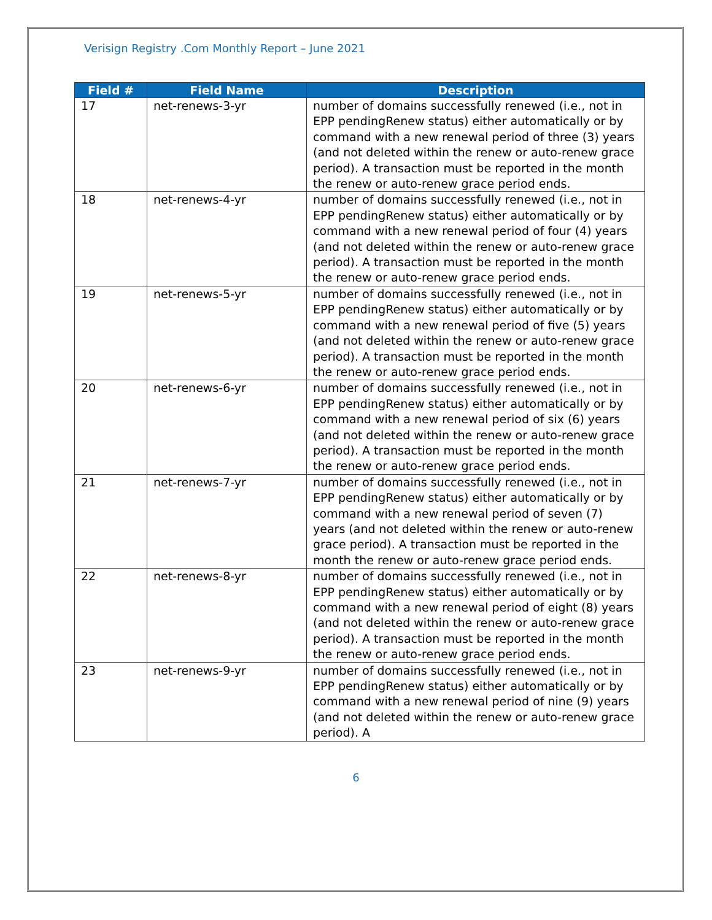Verisign Registry .Com Monthly Report – June 2021
| Field # | Field Name | Description |
| --- | --- | --- |
| 17 | net-renews-3-yr | number of domains successfully renewed (i.e., not in EPP pendingRenew status) either automatically or by command with a new renewal period of three (3) years (and not deleted within the renew or auto-renew grace period). A transaction must be reported in the month the renew or auto-renew grace period ends. |
| 18 | net-renews-4-yr | number of domains successfully renewed (i.e., not in EPP pendingRenew status) either automatically or by command with a new renewal period of four (4) years (and not deleted within the renew or auto-renew grace period). A transaction must be reported in the month the renew or auto-renew grace period ends. |
| 19 | net-renews-5-yr | number of domains successfully renewed (i.e., not in EPP pendingRenew status) either automatically or by command with a new renewal period of five (5) years (and not deleted within the renew or auto-renew grace period). A transaction must be reported in the month the renew or auto-renew grace period ends. |
| 20 | net-renews-6-yr | number of domains successfully renewed (i.e., not in EPP pendingRenew status) either automatically or by command with a new renewal period of six (6) years (and not deleted within the renew or auto-renew grace period). A transaction must be reported in the month the renew or auto-renew grace period ends. |
| 21 | net-renews-7-yr | number of domains successfully renewed (i.e., not in EPP pendingRenew status) either automatically or by command with a new renewal period of seven (7) years (and not deleted within the renew or auto-renew grace period). A transaction must be reported in the month the renew or auto-renew grace period ends. |
| 22 | net-renews-8-yr | number of domains successfully renewed (i.e., not in EPP pendingRenew status) either automatically or by command with a new renewal period of eight (8) years (and not deleted within the renew or auto-renew grace period). A transaction must be reported in the month the renew or auto-renew grace period ends. |
| 23 | net-renews-9-yr | number of domains successfully renewed (i.e., not in EPP pendingRenew status) either automatically or by command with a new renewal period of nine (9) years (and not deleted within the renew or auto-renew grace period). A |
6